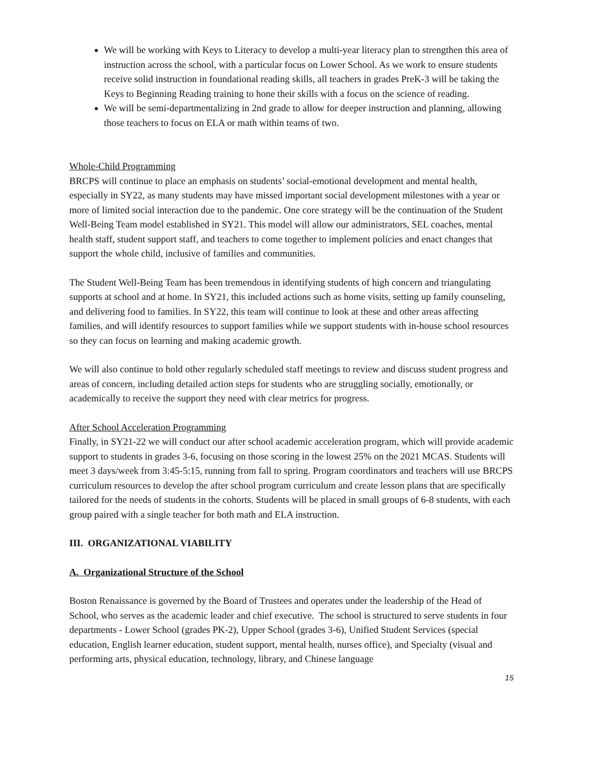We will be working with Keys to Literacy to develop a multi-year literacy plan to strengthen this area of instruction across the school, with a particular focus on Lower School. As we work to ensure students receive solid instruction in foundational reading skills, all teachers in grades PreK-3 will be taking the Keys to Beginning Reading training to hone their skills with a focus on the science of reading.
We will be semi-departmentalizing in 2nd grade to allow for deeper instruction and planning, allowing those teachers to focus on ELA or math within teams of two.
Whole-Child Programming
BRCPS will continue to place an emphasis on students’ social-emotional development and mental health, especially in SY22, as many students may have missed important social development milestones with a year or more of limited social interaction due to the pandemic. One core strategy will be the continuation of the Student Well-Being Team model established in SY21. This model will allow our administrators, SEL coaches, mental health staff, student support staff, and teachers to come together to implement policies and enact changes that support the whole child, inclusive of families and communities.
The Student Well-Being Team has been tremendous in identifying students of high concern and triangulating supports at school and at home. In SY21, this included actions such as home visits, setting up family counseling, and delivering food to families. In SY22, this team will continue to look at these and other areas affecting families, and will identify resources to support families while we support students with in-house school resources so they can focus on learning and making academic growth.
We will also continue to hold other regularly scheduled staff meetings to review and discuss student progress and areas of concern, including detailed action steps for students who are struggling socially, emotionally, or academically to receive the support they need with clear metrics for progress.
After School Acceleration Programming
Finally, in SY21-22 we will conduct our after school academic acceleration program, which will provide academic support to students in grades 3-6, focusing on those scoring in the lowest 25% on the 2021 MCAS. Students will meet 3 days/week from 3:45-5:15, running from fall to spring. Program coordinators and teachers will use BRCPS curriculum resources to develop the after school program curriculum and create lesson plans that are specifically tailored for the needs of students in the cohorts. Students will be placed in small groups of 6-8 students, with each group paired with a single teacher for both math and ELA instruction.
III. ORGANIZATIONAL VIABILITY
A. Organizational Structure of the School
Boston Renaissance is governed by the Board of Trustees and operates under the leadership of the Head of School, who serves as the academic leader and chief executive. The school is structured to serve students in four departments - Lower School (grades PK-2), Upper School (grades 3-6), Unified Student Services (special education, English learner education, student support, mental health, nurses office), and Specialty (visual and performing arts, physical education, technology, library, and Chinese language
15